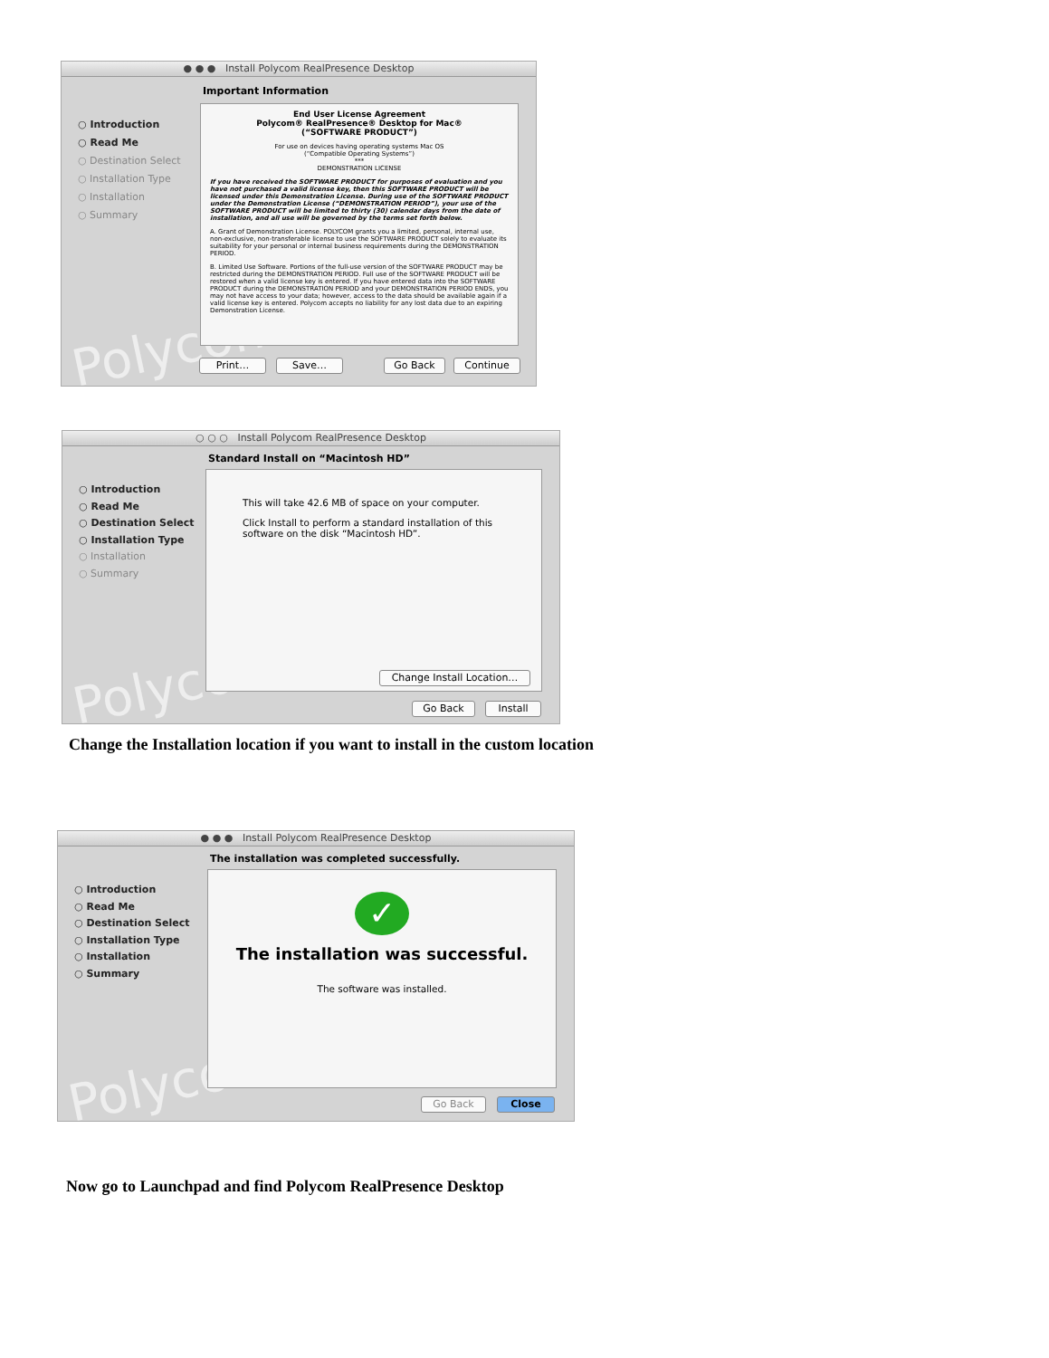● ● ● Install Polycom RealPresence Desktop
Polycom
Important Information
○ Introduction
○ Read Me
○ Destination Select
○ Installation Type
○ Installation
○ Summary
End User License Agreement
Polycom® RealPresence® Desktop for Mac®
(“SOFTWARE PRODUCT”)
For use on devices having operating systems Mac OS
(“Compatible Operating Systems”)
***
DEMONSTRATION LICENSE
If you have received the SOFTWARE PRODUCT for purposes of evaluation and you have not purchased a valid license key, then this SOFTWARE PRODUCT will be licensed under this Demonstration License. During use of the SOFTWARE PRODUCT under the Demonstration License (“DEMONSTRATION PERIOD”), your use of the SOFTWARE PRODUCT will be limited to thirty (30) calendar days from the date of installation, and all use will be governed by the terms set forth below.
A. Grant of Demonstration License. POLYCOM grants you a limited, personal, internal use, non-exclusive, non-transferable license to use the SOFTWARE PRODUCT solely to evaluate its suitability for your personal or internal business requirements during the DEMONSTRATION PERIOD.
B. Limited Use Software. Portions of the full-use version of the SOFTWARE PRODUCT may be restricted during the DEMONSTRATION PERIOD. Full use of the SOFTWARE PRODUCT will be restored when a valid license key is entered. If you have entered data into the SOFTWARE PRODUCT during the DEMONSTRATION PERIOD and your DEMONSTRATION PERIOD ENDS, you may not have access to your data; however, access to the data should be available again if a valid license key is entered. Polycom accepts no liability for any lost data due to an expiring Demonstration License.
Print… Save… Go Back Continue
○ ○ ○ Install Polycom RealPresence Desktop
Polycom
Standard Install on “Macintosh HD”
○ Introduction
○ Read Me
○ Destination Select
○ Installation Type
○ Installation
○ Summary
This will take 42.6 MB of space on your computer.
Click Install to perform a standard installation of this software on the disk “Macintosh HD”.
Change Install Location…
Go Back Install
Change the Installation location if you want to install in the custom location
● ● ● Install Polycom RealPresence Desktop
Polycom
The installation was completed successfully.
○ Introduction
○ Read Me
○ Destination Select
○ Installation Type
○ Installation
○ Summary
✓
The installation was successful.
The software was installed.
Go Back Close
Now go to Launchpad and find Polycom RealPresence Desktop